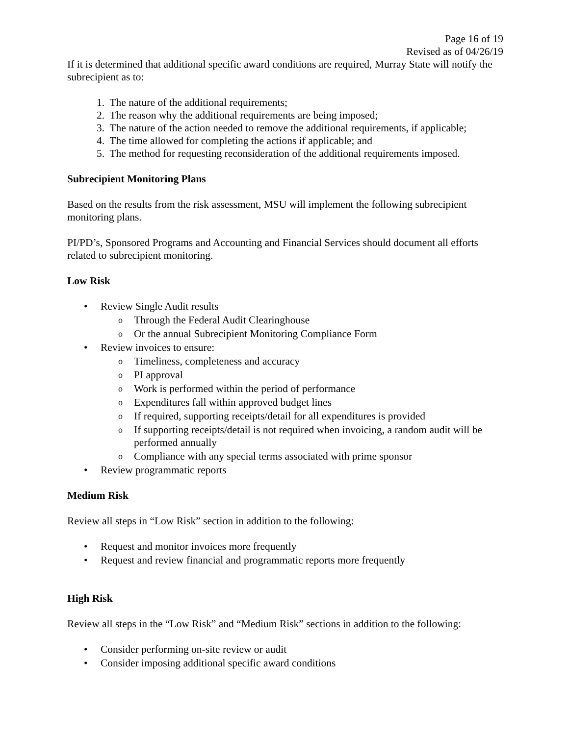Page 16 of 19
Revised as of 04/26/19
If it is determined that additional specific award conditions are required, Murray State will notify the subrecipient as to:
1. The nature of the additional requirements;
2. The reason why the additional requirements are being imposed;
3. The nature of the action needed to remove the additional requirements, if applicable;
4. The time allowed for completing the actions if applicable; and
5. The method for requesting reconsideration of the additional requirements imposed.
Subrecipient Monitoring Plans
Based on the results from the risk assessment, MSU will implement the following subrecipient monitoring plans.
PI/PD’s, Sponsored Programs and Accounting and Financial Services should document all efforts related to subrecipient monitoring.
Low Risk
• Review Single Audit results
o Through the Federal Audit Clearinghouse
o Or the annual Subrecipient Monitoring Compliance Form
• Review invoices to ensure:
o Timeliness, completeness and accuracy
o PI approval
o Work is performed within the period of performance
o Expenditures fall within approved budget lines
o If required, supporting receipts/detail for all expenditures is provided
o If supporting receipts/detail is not required when invoicing, a random audit will be performed annually
o Compliance with any special terms associated with prime sponsor
• Review programmatic reports
Medium Risk
Review all steps in “Low Risk” section in addition to the following:
• Request and monitor invoices more frequently
• Request and review financial and programmatic reports more frequently
High Risk
Review all steps in the “Low Risk” and “Medium Risk” sections in addition to the following:
• Consider performing on-site review or audit
• Consider imposing additional specific award conditions